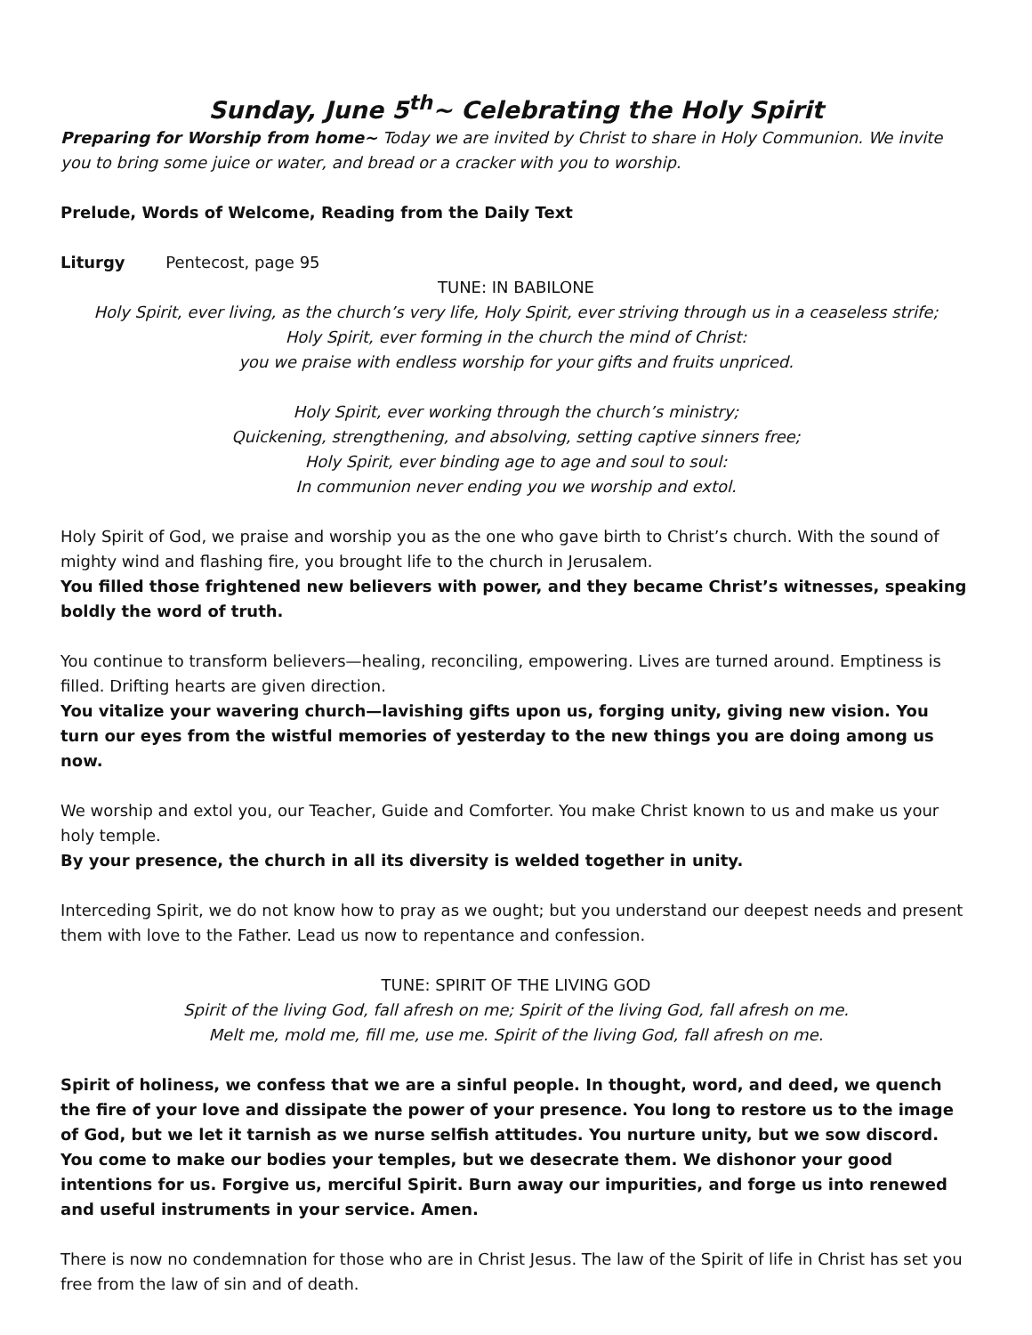Sunday, June 5<sup>th</sup>~ Celebrating the Holy Spirit
Preparing for Worship from home~ Today we are invited by Christ to share in Holy Communion. We invite you to bring some juice or water, and bread or a cracker with you to worship.
Prelude, Words of Welcome, Reading from the Daily Text
Liturgy Pentecost, page 95
TUNE: IN BABILONE
Holy Spirit, ever living, as the church’s very life, Holy Spirit, ever striving through us in a ceaseless strife;
Holy Spirit, ever forming in the church the mind of Christ:
you we praise with endless worship for your gifts and fruits unpriced.
Holy Spirit, ever working through the church’s ministry;
Quickening, strengthening, and absolving, setting captive sinners free;
Holy Spirit, ever binding age to age and soul to soul:
In communion never ending you we worship and extol.
Holy Spirit of God, we praise and worship you as the one who gave birth to Christ’s church. With the sound of mighty wind and flashing fire, you brought life to the church in Jerusalem.
You filled those frightened new believers with power, and they became Christ’s witnesses, speaking boldly the word of truth.
You continue to transform believers—healing, reconciling, empowering. Lives are turned around. Emptiness is filled. Drifting hearts are given direction.
You vitalize your wavering church—lavishing gifts upon us, forging unity, giving new vision. You turn our eyes from the wistful memories of yesterday to the new things you are doing among us now.
We worship and extol you, our Teacher, Guide and Comforter. You make Christ known to us and make us your holy temple.
By your presence, the church in all its diversity is welded together in unity.
Interceding Spirit, we do not know how to pray as we ought; but you understand our deepest needs and present them with love to the Father. Lead us now to repentance and confession.
TUNE: SPIRIT OF THE LIVING GOD
Spirit of the living God, fall afresh on me; Spirit of the living God, fall afresh on me.
Melt me, mold me, fill me, use me. Spirit of the living God, fall afresh on me.
Spirit of holiness, we confess that we are a sinful people. In thought, word, and deed, we quench the fire of your love and dissipate the power of your presence. You long to restore us to the image of God, but we let it tarnish as we nurse selfish attitudes. You nurture unity, but we sow discord. You come to make our bodies your temples, but we desecrate them. We dishonor your good intentions for us. Forgive us, merciful Spirit. Burn away our impurities, and forge us into renewed and useful instruments in your service. Amen.
There is now no condemnation for those who are in Christ Jesus. The law of the Spirit of life in Christ has set you free from the law of sin and of death.